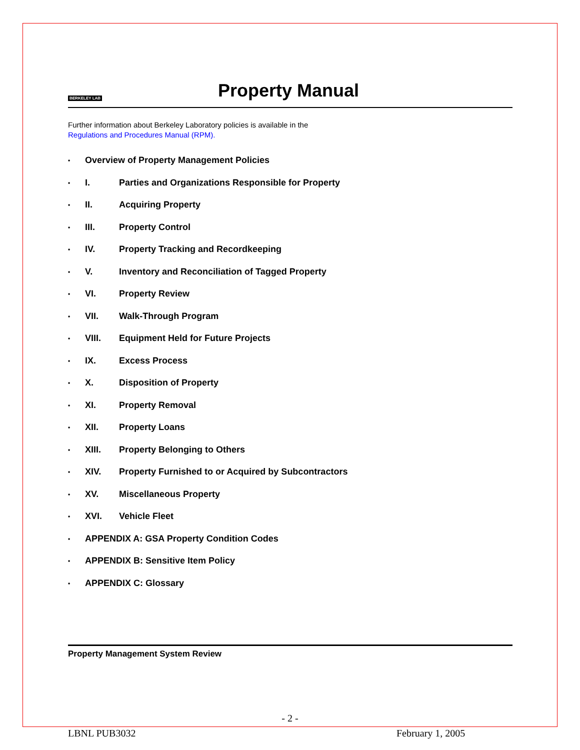BERKELEY LAB
Property Manual
Further information about Berkeley Laboratory policies is available in the
Regulations and Procedures Manual (RPM).
• Overview of Property Management Policies
• I. Parties and Organizations Responsible for Property
• II. Acquiring Property
• III. Property Control
• IV. Property Tracking and Recordkeeping
• V. Inventory and Reconciliation of Tagged Property
• VI. Property Review
• VII. Walk-Through Program
• VIII. Equipment Held for Future Projects
• IX. Excess Process
• X. Disposition of Property
• XI. Property Removal
• XII. Property Loans
• XIII. Property Belonging to Others
• XIV. Property Furnished to or Acquired by Subcontractors
• XV. Miscellaneous Property
• XVI. Vehicle Fleet
• APPENDIX A: GSA Property Condition Codes
• APPENDIX B: Sensitive Item Policy
• APPENDIX C: Glossary
Property Management System Review
- 2 -
LBNL PUB3032 February 1, 2005